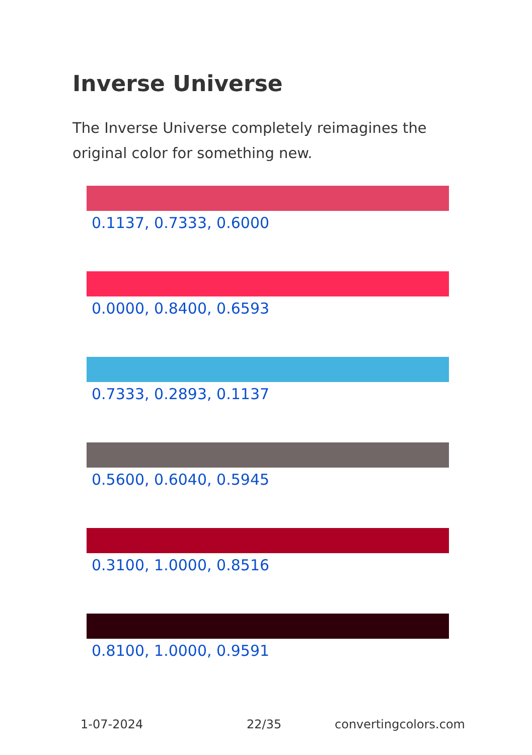Inverse Universe
The Inverse Universe completely reimagines the original color for something new.
0.1137, 0.7333, 0.6000
0.0000, 0.8400, 0.6593
0.7333, 0.2893, 0.1137
0.5600, 0.6040, 0.5945
0.3100, 1.0000, 0.8516
0.8100, 1.0000, 0.9591
1-07-2024 22/35 convertingcolors.com